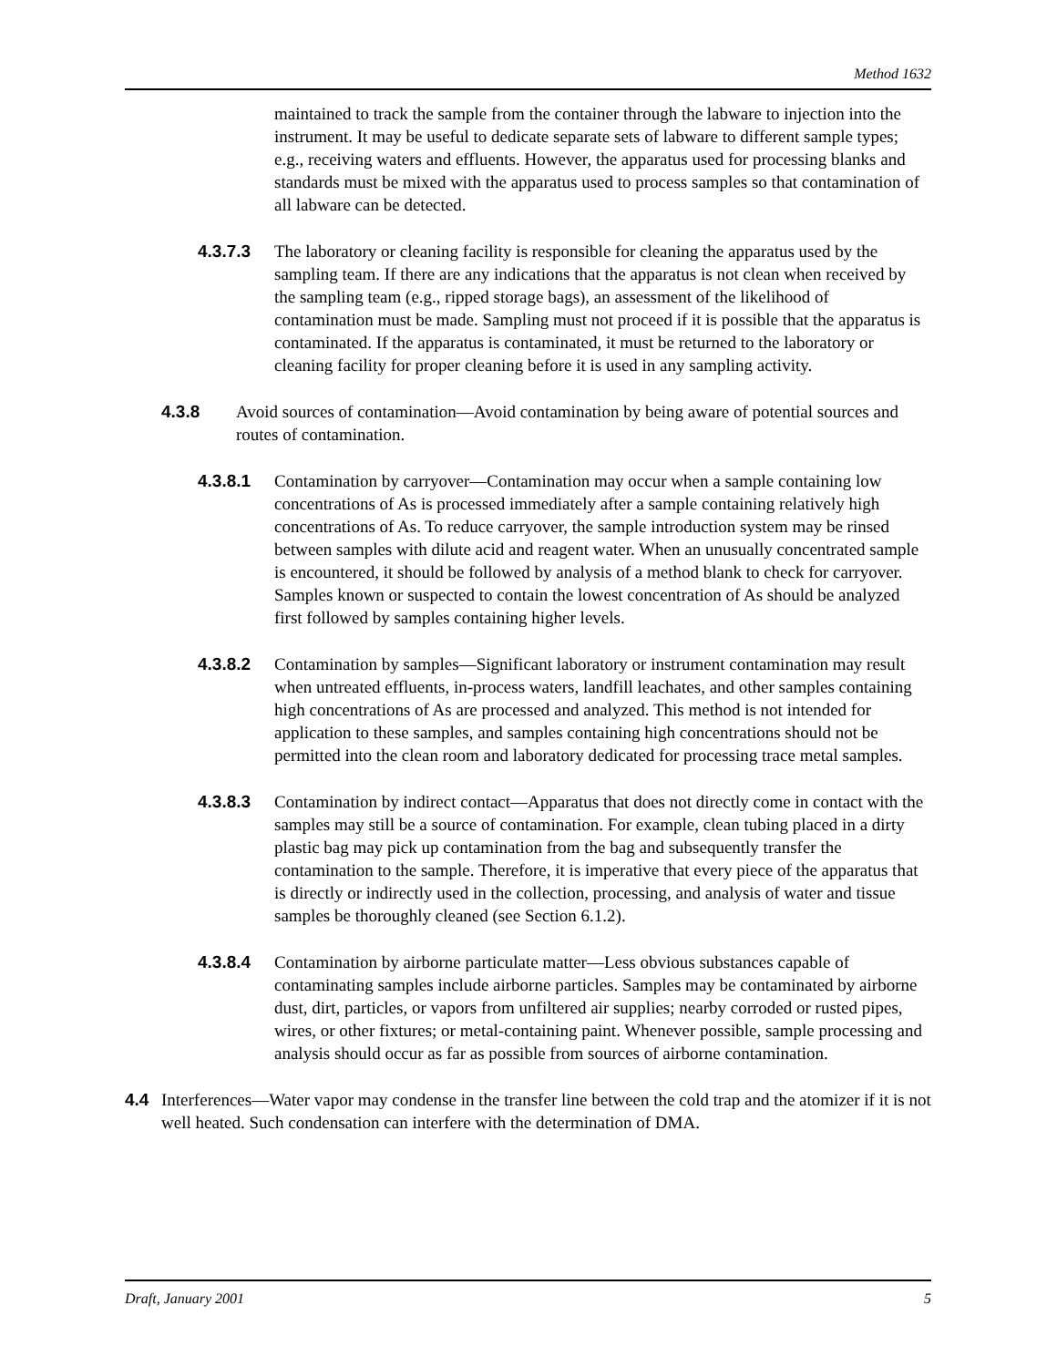Method 1632
maintained to track the sample from the container through the labware to injection into the instrument. It may be useful to dedicate separate sets of labware to different sample types; e.g., receiving waters and effluents. However, the apparatus used for processing blanks and standards must be mixed with the apparatus used to process samples so that contamination of all labware can be detected.
4.3.7.3 The laboratory or cleaning facility is responsible for cleaning the apparatus used by the sampling team. If there are any indications that the apparatus is not clean when received by the sampling team (e.g., ripped storage bags), an assessment of the likelihood of contamination must be made. Sampling must not proceed if it is possible that the apparatus is contaminated. If the apparatus is contaminated, it must be returned to the laboratory or cleaning facility for proper cleaning before it is used in any sampling activity.
4.3.8 Avoid sources of contamination—Avoid contamination by being aware of potential sources and routes of contamination.
4.3.8.1 Contamination by carryover—Contamination may occur when a sample containing low concentrations of As is processed immediately after a sample containing relatively high concentrations of As. To reduce carryover, the sample introduction system may be rinsed between samples with dilute acid and reagent water. When an unusually concentrated sample is encountered, it should be followed by analysis of a method blank to check for carryover. Samples known or suspected to contain the lowest concentration of As should be analyzed first followed by samples containing higher levels.
4.3.8.2 Contamination by samples—Significant laboratory or instrument contamination may result when untreated effluents, in-process waters, landfill leachates, and other samples containing high concentrations of As are processed and analyzed. This method is not intended for application to these samples, and samples containing high concentrations should not be permitted into the clean room and laboratory dedicated for processing trace metal samples.
4.3.8.3 Contamination by indirect contact—Apparatus that does not directly come in contact with the samples may still be a source of contamination. For example, clean tubing placed in a dirty plastic bag may pick up contamination from the bag and subsequently transfer the contamination to the sample. Therefore, it is imperative that every piece of the apparatus that is directly or indirectly used in the collection, processing, and analysis of water and tissue samples be thoroughly cleaned (see Section 6.1.2).
4.3.8.4 Contamination by airborne particulate matter—Less obvious substances capable of contaminating samples include airborne particles. Samples may be contaminated by airborne dust, dirt, particles, or vapors from unfiltered air supplies; nearby corroded or rusted pipes, wires, or other fixtures; or metal-containing paint. Whenever possible, sample processing and analysis should occur as far as possible from sources of airborne contamination.
4.4 Interferences—Water vapor may condense in the transfer line between the cold trap and the atomizer if it is not well heated. Such condensation can interfere with the determination of DMA.
Draft, January 2001 5